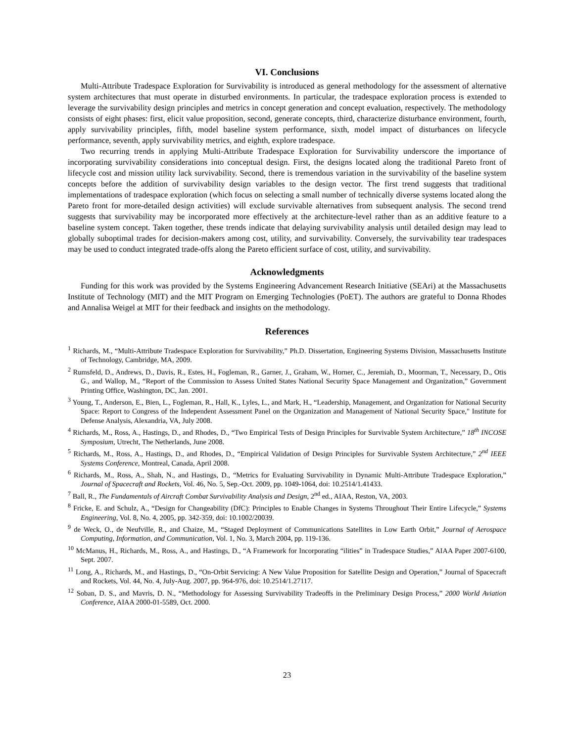VI. Conclusions
Multi-Attribute Tradespace Exploration for Survivability is introduced as general methodology for the assessment of alternative system architectures that must operate in disturbed environments. In particular, the tradespace exploration process is extended to leverage the survivability design principles and metrics in concept generation and concept evaluation, respectively. The methodology consists of eight phases: first, elicit value proposition, second, generate concepts, third, characterize disturbance environment, fourth, apply survivability principles, fifth, model baseline system performance, sixth, model impact of disturbances on lifecycle performance, seventh, apply survivability metrics, and eighth, explore tradespace.
Two recurring trends in applying Multi-Attribute Tradespace Exploration for Survivability underscore the importance of incorporating survivability considerations into conceptual design. First, the designs located along the traditional Pareto front of lifecycle cost and mission utility lack survivability. Second, there is tremendous variation in the survivability of the baseline system concepts before the addition of survivability design variables to the design vector. The first trend suggests that traditional implementations of tradespace exploration (which focus on selecting a small number of technically diverse systems located along the Pareto front for more-detailed design activities) will exclude survivable alternatives from subsequent analysis. The second trend suggests that survivability may be incorporated more effectively at the architecture-level rather than as an additive feature to a baseline system concept. Taken together, these trends indicate that delaying survivability analysis until detailed design may lead to globally suboptimal trades for decision-makers among cost, utility, and survivability. Conversely, the survivability tear tradespaces may be used to conduct integrated trade-offs along the Pareto efficient surface of cost, utility, and survivability.
Acknowledgments
Funding for this work was provided by the Systems Engineering Advancement Research Initiative (SEAri) at the Massachusetts Institute of Technology (MIT) and the MIT Program on Emerging Technologies (PoET). The authors are grateful to Donna Rhodes and Annalisa Weigel at MIT for their feedback and insights on the methodology.
References
<sup>1</sup> Richards, M., “Multi-Attribute Tradespace Exploration for Survivability,” Ph.D. Dissertation, Engineering Systems Division, Massachusetts Institute of Technology, Cambridge, MA, 2009.
<sup>2</sup> Rumsfeld, D., Andrews, D., Davis, R., Estes, H., Fogleman, R., Garner, J., Graham, W., Horner, C., Jeremiah, D., Moorman, T., Necessary, D., Otis G., and Wallop, M., “Report of the Commission to Assess United States National Security Space Management and Organization,” Government Printing Office, Washington, DC, Jan. 2001.
<sup>3</sup> Young, T., Anderson, E., Bien, L., Fogleman, R., Hall, K., Lyles, L., and Mark, H., “Leadership, Management, and Organization for National Security Space: Report to Congress of the Independent Assessment Panel on the Organization and Management of National Security Space," Institute for Defense Analysis, Alexandria, VA, July 2008.
<sup>4</sup> Richards, M., Ross, A., Hastings, D., and Rhodes, D., “Two Empirical Tests of Design Principles for Survivable System Architecture,” 18<sup>th</sup> INCOSE Symposium, Utrecht, The Netherlands, June 2008.
<sup>5</sup> Richards, M., Ross, A., Hastings, D., and Rhodes, D., “Empirical Validation of Design Principles for Survivable System Architecture,” 2<sup>nd</sup> IEEE Systems Conference, Montreal, Canada, April 2008.
<sup>6</sup> Richards, M., Ross, A., Shah, N., and Hastings, D., “Metrics for Evaluating Survivability in Dynamic Multi-Attribute Tradespace Exploration,” Journal of Spacecraft and Rockets, Vol. 46, No. 5, Sep.-Oct. 2009, pp. 1049-1064, doi: 10.2514/1.41433.
<sup>7</sup> Ball, R., The Fundamentals of Aircraft Combat Survivability Analysis and Design, 2<sup>nd</sup> ed., AIAA, Reston, VA, 2003.
<sup>8</sup> Fricke, E. and Schulz, A., “Design for Changeability (DfC): Principles to Enable Changes in Systems Throughout Their Entire Lifecycle,” Systems Engineering, Vol. 8, No. 4, 2005, pp. 342-359, doi: 10.1002/20039.
<sup>9</sup> de Weck, O., de Neufville, R., and Chaize, M., “Staged Deployment of Communications Satellites in Low Earth Orbit,” Journal of Aerospace Computing, Information, and Communication, Vol. 1, No. 3, March 2004, pp. 119-136.
<sup>10</sup> McManus, H., Richards, M., Ross, A., and Hastings, D., “A Framework for Incorporating “ilities” in Tradespace Studies,” AIAA Paper 2007-6100, Sept. 2007.
<sup>11</sup> Long, A., Richards, M., and Hastings, D., “On-Orbit Servicing: A New Value Proposition for Satellite Design and Operation,” Journal of Spacecraft and Rockets, Vol. 44, No. 4, July-Aug. 2007, pp. 964-976, doi: 10.2514/1.27117.
<sup>12</sup> Soban, D. S., and Mavris, D. N., “Methodology for Assessing Survivability Tradeoffs in the Preliminary Design Process,” 2000 World Aviation Conference, AIAA 2000-01-5589, Oct. 2000.
23